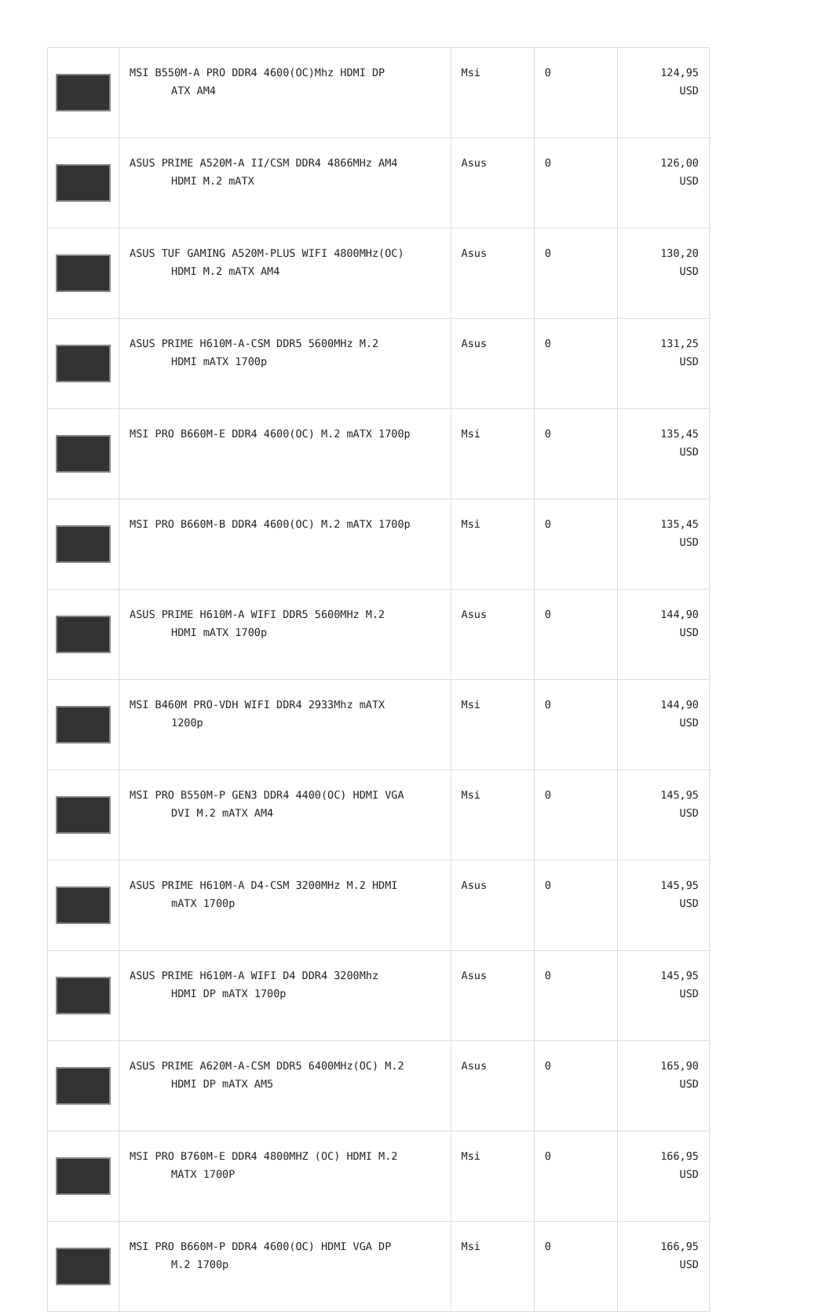| | MSI B550M-A PRO DDR4 4600(OC)Mhz HDMI DP ATX AM4 | Msi | 0 | 124,95 USD |
| | ASUS PRIME A520M-A II/CSM DDR4 4866MHz AM4 HDMI M.2 mATX | Asus | 0 | 126,00 USD |
| | ASUS TUF GAMING A520M-PLUS WIFI 4800MHz(OC) HDMI M.2 mATX AM4 | Asus | 0 | 130,20 USD |
| | ASUS PRIME H610M-A-CSM DDR5 5600MHz M.2 HDMI mATX 1700p | Asus | 0 | 131,25 USD |
| | MSI PRO B660M-E DDR4 4600(OC) M.2 mATX 1700p | Msi | 0 | 135,45 USD |
| | MSI PRO B660M-B DDR4 4600(OC) M.2 mATX 1700p | Msi | 0 | 135,45 USD |
| | ASUS PRIME H610M-A WIFI DDR5 5600MHz M.2 HDMI mATX 1700p | Asus | 0 | 144,90 USD |
| | MSI B460M PRO-VDH WIFI DDR4 2933Mhz mATX 1200p | Msi | 0 | 144,90 USD |
| | MSI PRO B550M-P GEN3 DDR4 4400(OC) HDMI VGA DVI M.2 mATX AM4 | Msi | 0 | 145,95 USD |
| | ASUS PRIME H610M-A D4-CSM 3200MHz M.2 HDMI mATX 1700p | Asus | 0 | 145,95 USD |
| | ASUS PRIME H610M-A WIFI D4 DDR4 3200Mhz HDMI DP mATX 1700p | Asus | 0 | 145,95 USD |
| | ASUS PRIME A620M-A-CSM DDR5 6400MHz(OC) M.2 HDMI DP mATX AM5 | Asus | 0 | 165,90 USD |
| | MSI PRO B760M-E DDR4 4800MHZ (OC) HDMI M.2 MATX 1700P | Msi | 0 | 166,95 USD |
| | MSI PRO B660M-P DDR4 4600(OC) HDMI VGA DP M.2 1700p | Msi | 0 | 166,95 USD |